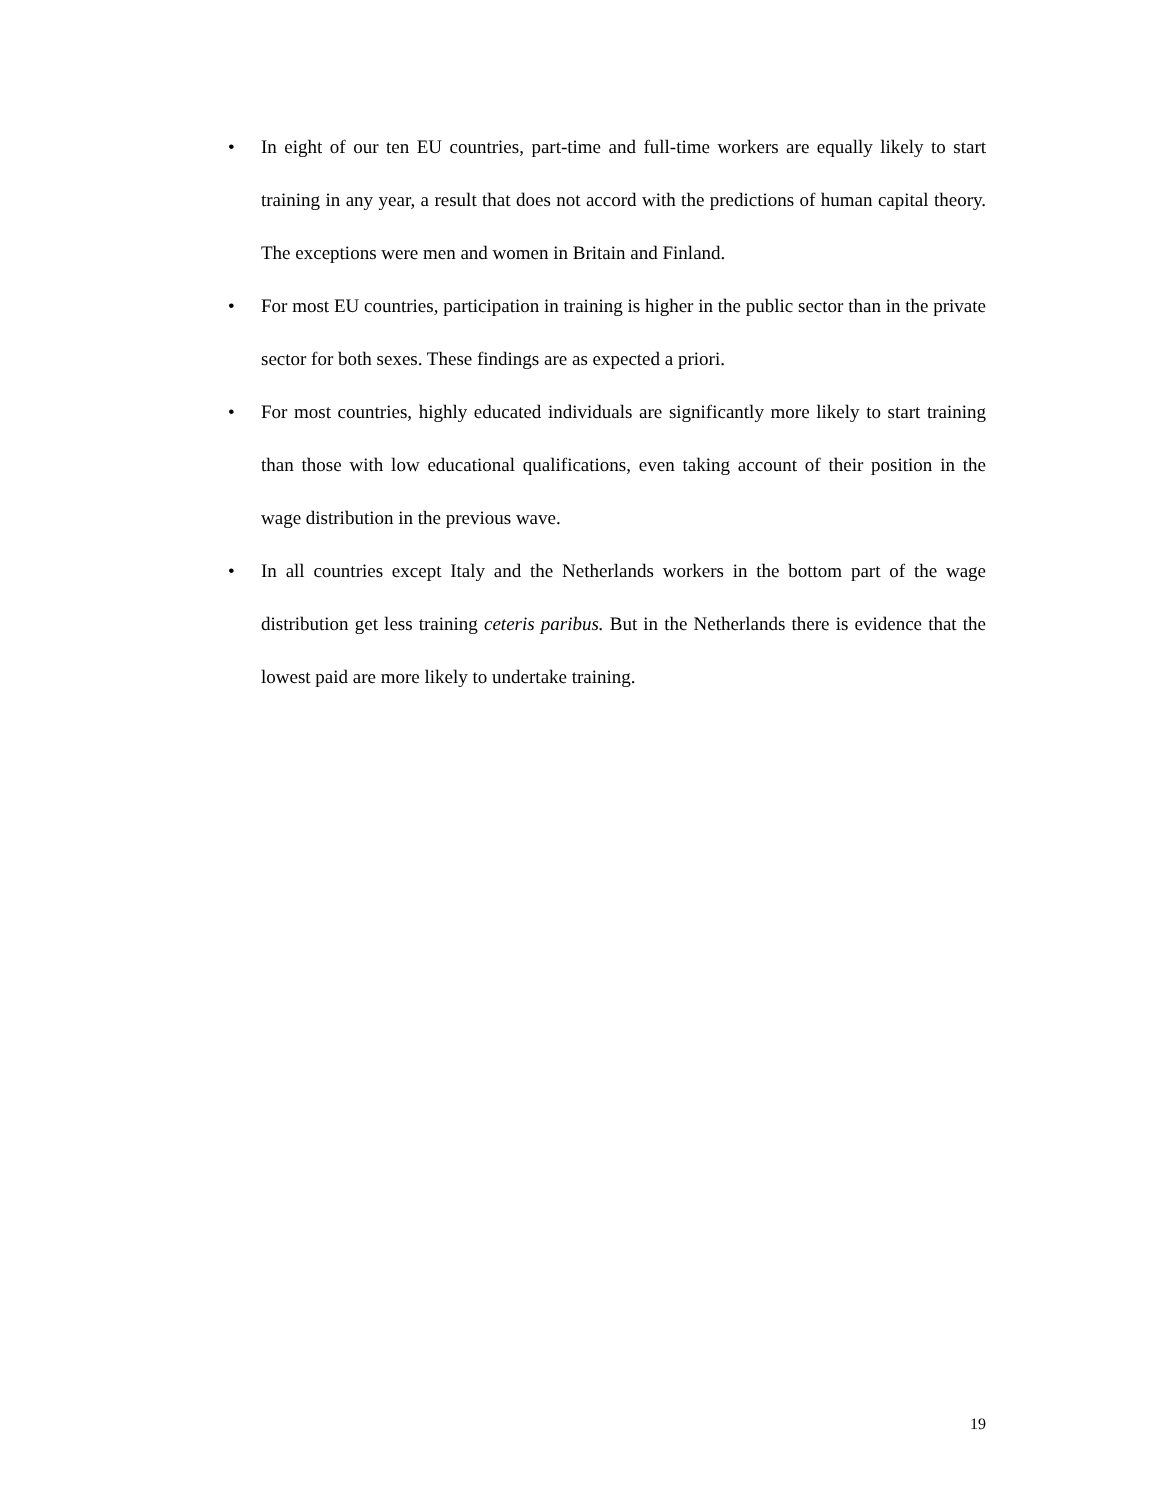• In eight of our ten EU countries, part-time and full-time workers are equally likely to start training in any year, a result that does not accord with the predictions of human capital theory. The exceptions were men and women in Britain and Finland.
• For most EU countries, participation in training is higher in the public sector than in the private sector for both sexes. These findings are as expected a priori.
• For most countries, highly educated individuals are significantly more likely to start training than those with low educational qualifications, even taking account of their position in the wage distribution in the previous wave.
• In all countries except Italy and the Netherlands workers in the bottom part of the wage distribution get less training ceteris paribus. But in the Netherlands there is evidence that the lowest paid are more likely to undertake training.
19